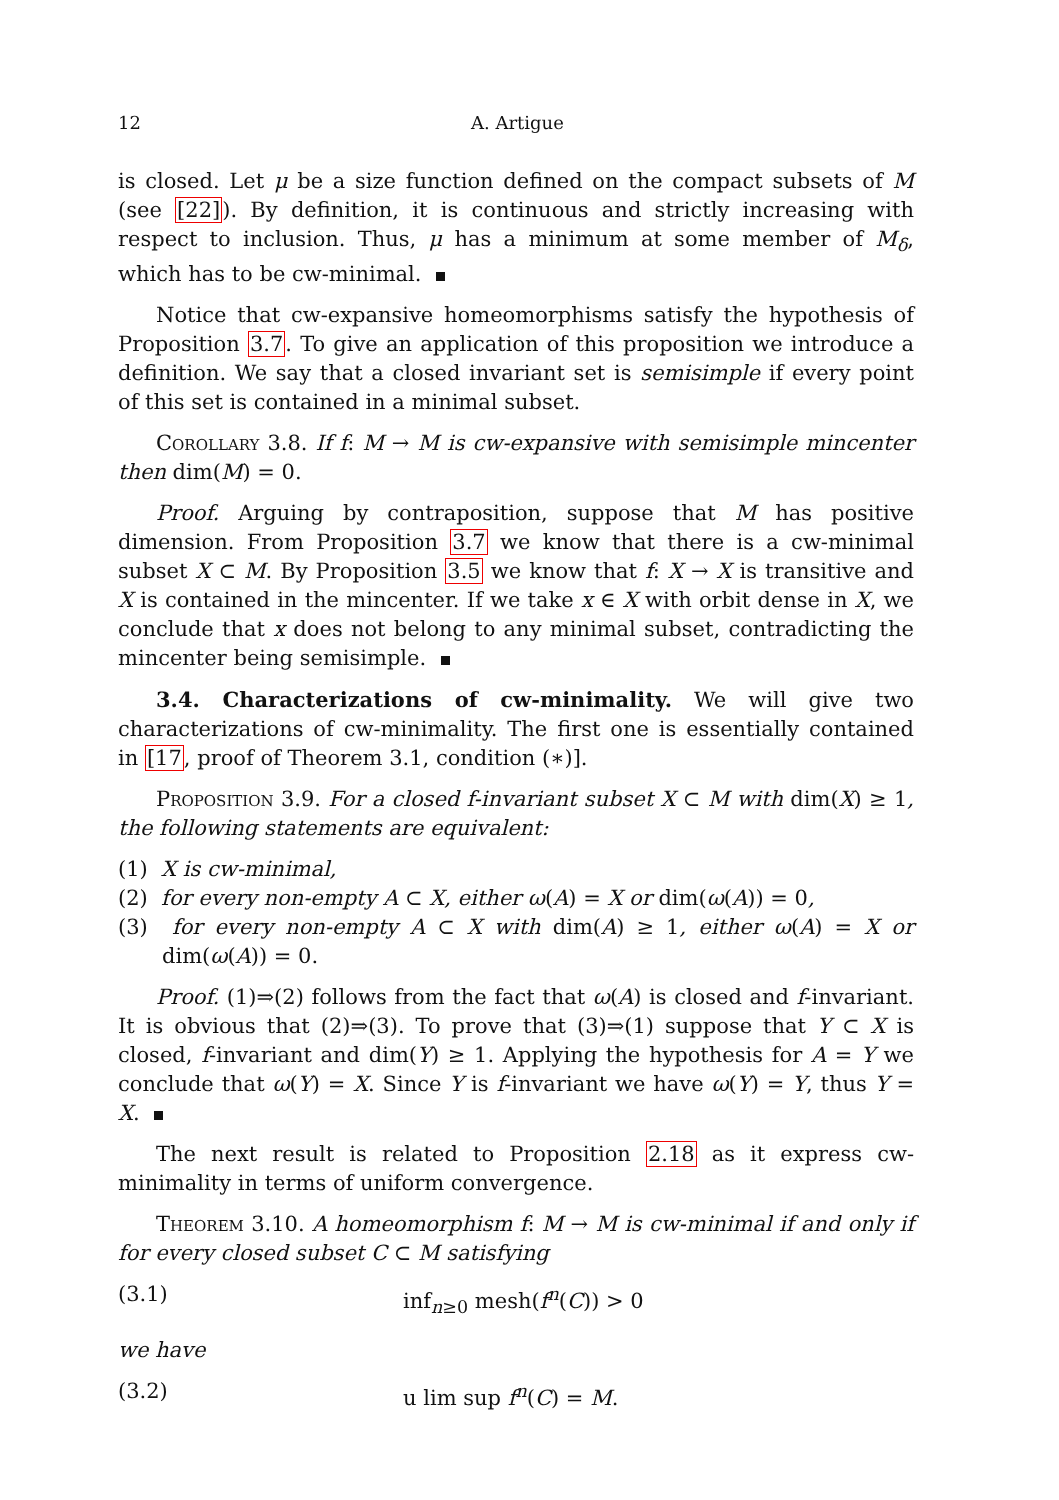12 A. Artigue
is closed. Let μ be a size function defined on the compact subsets of M (see [22]). By definition, it is continuous and strictly increasing with respect to inclusion. Thus, μ has a minimum at some member of M<sub>δ</sub>, which has to be cw-minimal.
Notice that cw-expansive homeomorphisms satisfy the hypothesis of Proposition 3.7. To give an application of this proposition we introduce a definition. We say that a closed invariant set is semisimple if every point of this set is contained in a minimal subset.
Corollary 3.8. If f: M → M is cw-expansive with semisimple mincenter then dim(M) = 0.
Proof. Arguing by contraposition, suppose that M has positive dimension. From Proposition 3.7 we know that there is a cw-minimal subset X ⊂ M. By Proposition 3.5 we know that f: X → X is transitive and X is contained in the mincenter. If we take x ∈ X with orbit dense in X, we conclude that x does not belong to any minimal subset, contradicting the mincenter being semisimple.
3.4. Characterizations of cw-minimality. We will give two characterizations of cw-minimality. The first one is essentially contained in [17, proof of Theorem 3.1, condition (∗)].
Proposition 3.9. For a closed f-invariant subset X ⊂ M with dim(X) ≥ 1, the following statements are equivalent:
(1) X is cw-minimal,
(2) for every non-empty A ⊂ X, either ω(A) = X or dim(ω(A)) = 0,
(3) for every non-empty A ⊂ X with dim(A) ≥ 1, either ω(A) = X or dim(ω(A)) = 0.
Proof. (1)⇒(2) follows from the fact that ω(A) is closed and f-invariant. It is obvious that (2)⇒(3). To prove that (3)⇒(1) suppose that Y ⊂ X is closed, f-invariant and dim(Y) ≥ 1. Applying the hypothesis for A = Y we conclude that ω(Y) = X. Since Y is f-invariant we have ω(Y) = Y, thus Y = X.
The next result is related to Proposition 2.18 as it express cw-minimality in terms of uniform convergence.
Theorem 3.10. A homeomorphism f: M → M is cw-minimal if and only if for every closed subset C ⊂ M satisfying
(3.1) inf<sub>n≥0</sub> mesh(f<sup>n</sup>(C)) > 0
we have
(3.2) u lim sup f<sup>n</sup>(C) = M.